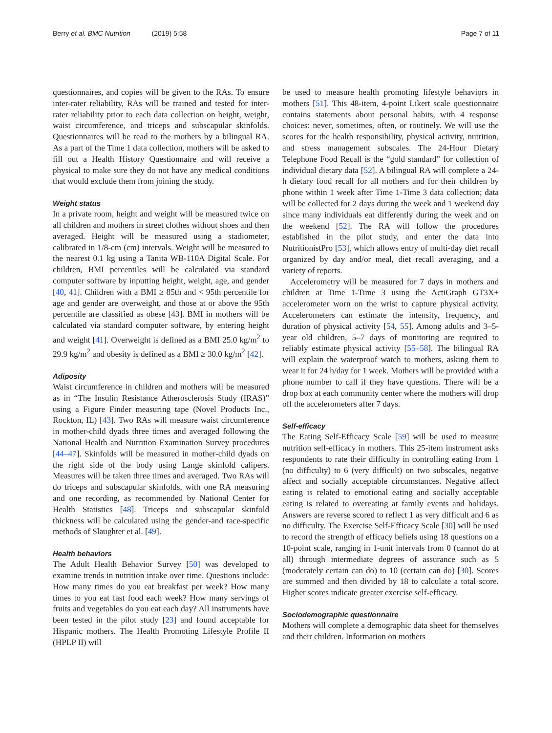Berry et al. BMC Nutrition (2019) 5:58
Page 7 of 11
questionnaires, and copies will be given to the RAs. To ensure inter-rater reliability, RAs will be trained and tested for inter-rater reliability prior to each data collection on height, weight, waist circumference, and triceps and subscapular skinfolds. Questionnaires will be read to the mothers by a bilingual RA. As a part of the Time 1 data collection, mothers will be asked to fill out a Health History Questionnaire and will receive a physical to make sure they do not have any medical conditions that would exclude them from joining the study.
Weight status
In a private room, height and weight will be measured twice on all children and mothers in street clothes without shoes and then averaged. Height will be measured using a stadiometer, calibrated in 1/8-cm (cm) intervals. Weight will be measured to the nearest 0.1 kg using a Tanita WB-110A Digital Scale. For children, BMI percentiles will be calculated via standard computer software by inputting height, weight, age, and gender [40, 41]. Children with a BMI ≥ 85th and < 95th percentile for age and gender are overweight, and those at or above the 95th percentile are classified as obese [43]. BMI in mothers will be calculated via standard computer software, by entering height and weight [41]. Overweight is defined as a BMI 25.0 kg/m<sup>2</sup> to 29.9 kg/m<sup>2</sup> and obesity is defined as a BMI ≥ 30.0 kg/m<sup>2</sup> [42].
Adiposity
Waist circumference in children and mothers will be measured as in “The Insulin Resistance Atherosclerosis Study (IRAS)” using a Figure Finder measuring tape (Novel Products Inc., Rockton, IL) [43]. Two RAs will measure waist circumference in mother-child dyads three times and averaged following the National Health and Nutrition Examination Survey procedures [44–47]. Skinfolds will be measured in mother-child dyads on the right side of the body using Lange skinfold calipers. Measures will be taken three times and averaged. Two RAs will do triceps and subscapular skinfolds, with one RA measuring and one recording, as recommended by National Center for Health Statistics [48]. Triceps and subscapular skinfold thickness will be calculated using the gender-and race-specific methods of Slaughter et al. [49].
Health behaviors
The Adult Health Behavior Survey [50] was developed to examine trends in nutrition intake over time. Questions include: How many times do you eat breakfast per week? How many times to you eat fast food each week? How many servings of fruits and vegetables do you eat each day? All instruments have been tested in the pilot study [23] and found acceptable for Hispanic mothers. The Health Promoting Lifestyle Profile II (HPLP II) will
be used to measure health promoting lifestyle behaviors in mothers [51]. This 48-item, 4-point Likert scale questionnaire contains statements about personal habits, with 4 response choices: never, sometimes, often, or routinely. We will use the scores for the health responsibility, physical activity, nutrition, and stress management subscales. The 24-Hour Dietary Telephone Food Recall is the “gold standard” for collection of individual dietary data [52]. A bilingual RA will complete a 24-h dietary food recall for all mothers and for their children by phone within 1 week after Time 1-Time 3 data collection; data will be collected for 2 days during the week and 1 weekend day since many individuals eat differently during the week and on the weekend [52]. The RA will follow the procedures established in the pilot study, and enter the data into NutritionistPro [53], which allows entry of multi-day diet recall organized by day and/or meal, diet recall averaging, and a variety of reports.
Accelerometry will be measured for 7 days in mothers and children at Time 1-Time 3 using the ActiGraph GT3X+ accelerometer worn on the wrist to capture physical activity. Accelerometers can estimate the intensity, frequency, and duration of physical activity [54, 55]. Among adults and 3–5- year old children, 5–7 days of monitoring are required to reliably estimate physical activity [55–58]. The bilingual RA will explain the waterproof watch to mothers, asking them to wear it for 24 h/day for 1 week. Mothers will be provided with a phone number to call if they have questions. There will be a drop box at each community center where the mothers will drop off the accelerometers after 7 days.
Self-efficacy
The Eating Self-Efficacy Scale [59] will be used to measure nutrition self-efficacy in mothers. This 25-item instrument asks respondents to rate their difficulty in controlling eating from 1 (no difficulty) to 6 (very difficult) on two subscales, negative affect and socially acceptable circumstances. Negative affect eating is related to emotional eating and socially acceptable eating is related to overeating at family events and holidays. Answers are reverse scored to reflect 1 as very difficult and 6 as no difficulty. The Exercise Self-Efficacy Scale [30] will be used to record the strength of efficacy beliefs using 18 questions on a 10-point scale, ranging in 1-unit intervals from 0 (cannot do at all) through intermediate degrees of assurance such as 5 (moderately certain can do) to 10 (certain can do) [30]. Scores are summed and then divided by 18 to calculate a total score. Higher scores indicate greater exercise self-efficacy.
Sociodemographic questionnaire
Mothers will complete a demographic data sheet for themselves and their children. Information on mothers